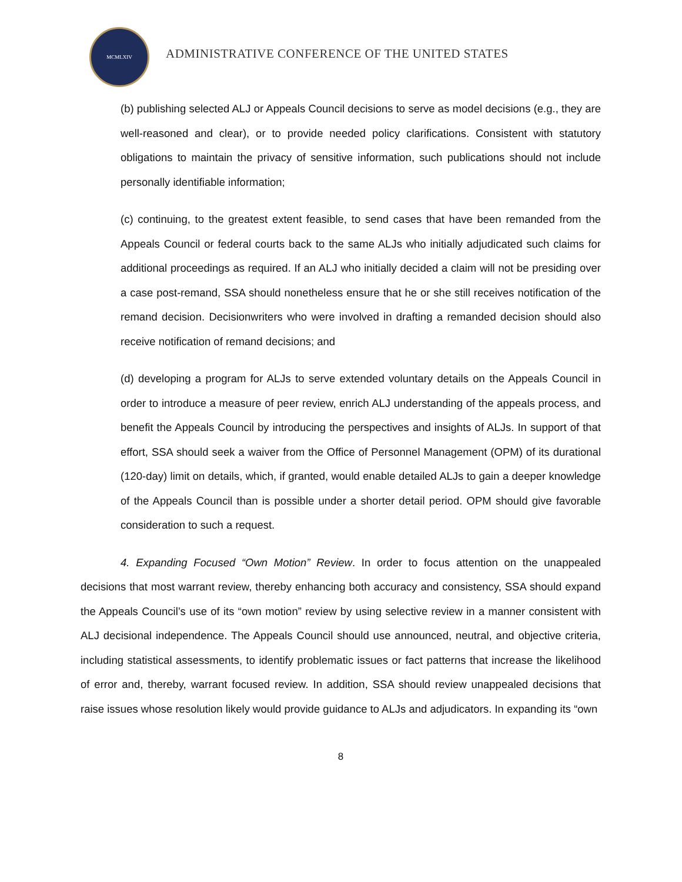MCMLXIV
ADMINISTRATIVE CONFERENCE OF THE UNITED STATES
(b) publishing selected ALJ or Appeals Council decisions to serve as model decisions (e.g., they are well-reasoned and clear), or to provide needed policy clarifications. Consistent with statutory obligations to maintain the privacy of sensitive information, such publications should not include personally identifiable information;
(c) continuing, to the greatest extent feasible, to send cases that have been remanded from the Appeals Council or federal courts back to the same ALJs who initially adjudicated such claims for additional proceedings as required. If an ALJ who initially decided a claim will not be presiding over a case post-remand, SSA should nonetheless ensure that he or she still receives notification of the remand decision. Decisionwriters who were involved in drafting a remanded decision should also receive notification of remand decisions; and
(d) developing a program for ALJs to serve extended voluntary details on the Appeals Council in order to introduce a measure of peer review, enrich ALJ understanding of the appeals process, and benefit the Appeals Council by introducing the perspectives and insights of ALJs. In support of that effort, SSA should seek a waiver from the Office of Personnel Management (OPM) of its durational (120-day) limit on details, which, if granted, would enable detailed ALJs to gain a deeper knowledge of the Appeals Council than is possible under a shorter detail period. OPM should give favorable consideration to such a request.
4. Expanding Focused “Own Motion” Review. In order to focus attention on the unappealed decisions that most warrant review, thereby enhancing both accuracy and consistency, SSA should expand the Appeals Council’s use of its “own motion” review by using selective review in a manner consistent with ALJ decisional independence. The Appeals Council should use announced, neutral, and objective criteria, including statistical assessments, to identify problematic issues or fact patterns that increase the likelihood of error and, thereby, warrant focused review. In addition, SSA should review unappealed decisions that raise issues whose resolution likely would provide guidance to ALJs and adjudicators. In expanding its “own
8